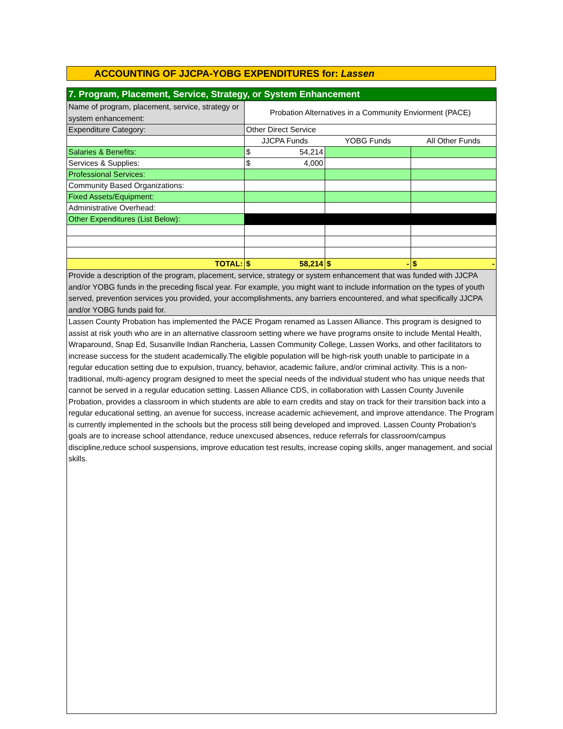ACCOUNTING OF JJCPA-YOBG EXPENDITURES for: Lassen
| 7. Program, Placement, Service, Strategy, or System Enhancement | | | |
| Name of program, placement, service, strategy or system enhancement: | Probation Alternatives in a Community Enviorment (PACE) | | |
| Expenditure Category: | Other Direct Service | | |
| | JJCPA Funds | YOBG Funds | All Other Funds |
| Salaries & Benefits: | $ 54,214 | | |
| Services & Supplies: | $ 4,000 | | |
| Professional Services: | | | |
| Community Based Organizations: | | | |
| Fixed Assets/Equipment: | | | |
| Administrative Overhead: | | | |
| Other Expenditures (List Below): | | | |
| TOTAL: | $ 58,214 | $ - | $ - |
| Provide a description of the program, placement, service, strategy or system enhancement that was funded with JJCPA and/or YOBG funds in the preceding fiscal year. For example, you might want to include information on the types of youth served, prevention services you provided, your accomplishments, any barriers encountered, and what specifically JJCPA and/or YOBG funds paid for. | | | |
| Lassen County Probation has implemented the PACE Progam renamed as Lassen Alliance. This program is designed to assist at risk youth who are in an alternative classroom setting where we have programs onsite to include Mental Health, Wraparound, Snap Ed, Susanville Indian Rancheria, Lassen Community College, Lassen Works, and other facilitators to increase success for the student academically.The eligible population will be high-risk youth unable to participate in a regular education setting due to expulsion, truancy, behavior, academic failure, and/or criminal activity. This is a non-traditional, multi-agency program designed to meet the special needs of the individual student who has unique needs that cannot be served in a regular education setting. Lassen Alliance CDS, in collaboration with Lassen County Juvenile Probation, provides a classroom in which students are able to earn credits and stay on track for their transition back into a regular educational setting, an avenue for success, increase academic achievement, and improve attendance. The Program is currently implemented in the schools but the process still being developed and improved. Lassen County Probation's goals are to increase school attendance, reduce unexcused absences, reduce referrals for classroom/campus discipline,reduce school suspensions, improve education test results, increase coping skills, anger management, and social skills. | | | |